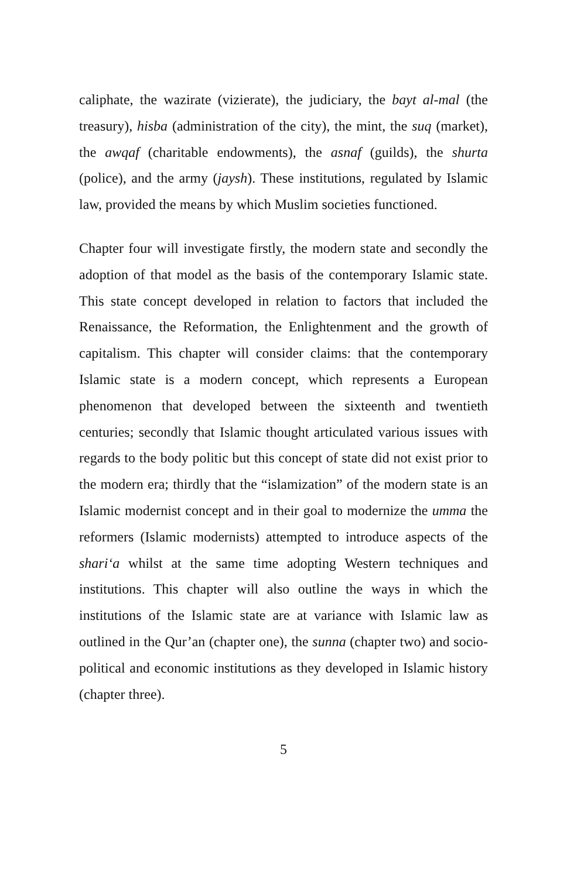caliphate, the wazirate (vizierate), the judiciary, the bayt al-mal (the treasury), hisba (administration of the city), the mint, the suq (market), the awqaf (charitable endowments), the asnaf (guilds), the shurta (police), and the army (jaysh). These institutions, regulated by Islamic law, provided the means by which Muslim societies functioned.
Chapter four will investigate firstly, the modern state and secondly the adoption of that model as the basis of the contemporary Islamic state. This state concept developed in relation to factors that included the Renaissance, the Reformation, the Enlightenment and the growth of capitalism. This chapter will consider claims: that the contemporary Islamic state is a modern concept, which represents a European phenomenon that developed between the sixteenth and twentieth centuries; secondly that Islamic thought articulated various issues with regards to the body politic but this concept of state did not exist prior to the modern era; thirdly that the “islamization” of the modern state is an Islamic modernist concept and in their goal to modernize the umma the reformers (Islamic modernists) attempted to introduce aspects of the shari‘a whilst at the same time adopting Western techniques and institutions. This chapter will also outline the ways in which the institutions of the Islamic state are at variance with Islamic law as outlined in the Qur’an (chapter one), the sunna (chapter two) and socio-political and economic institutions as they developed in Islamic history (chapter three).
5